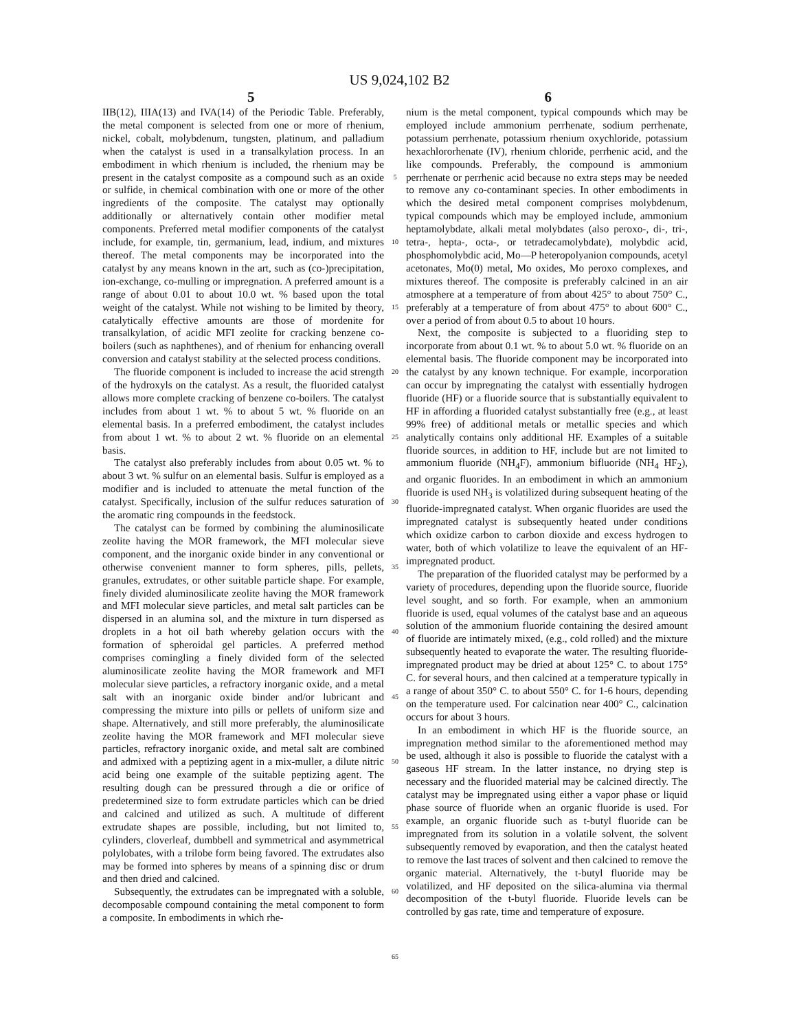US 9,024,102 B2
5 6
IIB(12), IIIA(13) and IVA(14) of the Periodic Table. Preferably, the metal component is selected from one or more of rhenium, nickel, cobalt, molybdenum, tungsten, platinum, and palladium when the catalyst is used in a transalkylation process. In an embodiment in which rhenium is included, the rhenium may be present in the catalyst composite as a compound such as an oxide or sulfide, in chemical combination with one or more of the other ingredients of the composite. The catalyst may optionally additionally or alternatively contain other modifier metal components. Preferred metal modifier components of the catalyst include, for example, tin, germanium, lead, indium, and mixtures thereof. The metal components may be incorporated into the catalyst by any means known in the art, such as (co-)precipitation, ion-exchange, co-mulling or impregnation. A preferred amount is a range of about 0.01 to about 10.0 wt. % based upon the total weight of the catalyst. While not wishing to be limited by theory, catalytically effective amounts are those of mordenite for transalkylation, of acidic MFI zeolite for cracking benzene co-boilers (such as naphthenes), and of rhenium for enhancing overall conversion and catalyst stability at the selected process conditions.
The fluoride component is included to increase the acid strength of the hydroxyls on the catalyst. As a result, the fluorided catalyst allows more complete cracking of benzene co-boilers. The catalyst includes from about 1 wt. % to about 5 wt. % fluoride on an elemental basis. In a preferred embodiment, the catalyst includes from about 1 wt. % to about 2 wt. % fluoride on an elemental basis.
The catalyst also preferably includes from about 0.05 wt. % to about 3 wt. % sulfur on an elemental basis. Sulfur is employed as a modifier and is included to attenuate the metal function of the catalyst. Specifically, inclusion of the sulfur reduces saturation of the aromatic ring compounds in the feedstock.
The catalyst can be formed by combining the aluminosilicate zeolite having the MOR framework, the MFI molecular sieve component, and the inorganic oxide binder in any conventional or otherwise convenient manner to form spheres, pills, pellets, granules, extrudates, or other suitable particle shape. For example, finely divided aluminosilicate zeolite having the MOR framework and MFI molecular sieve particles, and metal salt particles can be dispersed in an alumina sol, and the mixture in turn dispersed as droplets in a hot oil bath whereby gelation occurs with the formation of spheroidal gel particles. A preferred method comprises comingling a finely divided form of the selected aluminosilicate zeolite having the MOR framework and MFI molecular sieve particles, a refractory inorganic oxide, and a metal salt with an inorganic oxide binder and/or lubricant and compressing the mixture into pills or pellets of uniform size and shape. Alternatively, and still more preferably, the aluminosilicate zeolite having the MOR framework and MFI molecular sieve particles, refractory inorganic oxide, and metal salt are combined and admixed with a peptizing agent in a mix-muller, a dilute nitric acid being one example of the suitable peptizing agent. The resulting dough can be pressured through a die or orifice of predetermined size to form extrudate particles which can be dried and calcined and utilized as such. A multitude of different extrudate shapes are possible, including, but not limited to, cylinders, cloverleaf, dumbbell and symmetrical and asymmetrical polylobates, with a trilobe form being favored. The extrudates also may be formed into spheres by means of a spinning disc or drum and then dried and calcined.
Subsequently, the extrudates can be impregnated with a soluble, decomposable compound containing the metal component to form a composite. In embodiments in which rhe-
5
10
15
20
25
30
35
40
45
50
55
60
65
nium is the metal component, typical compounds which may be employed include ammonium perrhenate, sodium perrhenate, potassium perrhenate, potassium rhenium oxychloride, potassium hexachlororhenate (IV), rhenium chloride, perrhenic acid, and the like compounds. Preferably, the compound is ammonium perrhenate or perrhenic acid because no extra steps may be needed to remove any co-contaminant species. In other embodiments in which the desired metal component comprises molybdenum, typical compounds which may be employed include, ammonium heptamolybdate, alkali metal molybdates (also peroxo-, di-, tri-, tetra-, hepta-, octa-, or tetradecamolybdate), molybdic acid, phosphomolybdic acid, Mo—P heteropolyanion compounds, acetyl acetonates, Mo(0) metal, Mo oxides, Mo peroxo complexes, and mixtures thereof. The composite is preferably calcined in an air atmosphere at a temperature of from about 425° to about 750° C., preferably at a temperature of from about 475° to about 600° C., over a period of from about 0.5 to about 10 hours.
Next, the composite is subjected to a fluoriding step to incorporate from about 0.1 wt. % to about 5.0 wt. % fluoride on an elemental basis. The fluoride component may be incorporated into the catalyst by any known technique. For example, incorporation can occur by impregnating the catalyst with essentially hydrogen fluoride (HF) or a fluoride source that is substantially equivalent to HF in affording a fluorided catalyst substantially free (e.g., at least 99% free) of additional metals or metallic species and which analytically contains only additional HF. Examples of a suitable fluoride sources, in addition to HF, include but are not limited to ammonium fluoride (NH<sub>4</sub>F), ammonium bifluoride (NH<sub>4</sub> HF<sub>2</sub>), and organic fluorides. In an embodiment in which an ammonium fluoride is used NH<sub>3</sub> is volatilized during subsequent heating of the fluoride-impregnated catalyst. When organic fluorides are used the impregnated catalyst is subsequently heated under conditions which oxidize carbon to carbon dioxide and excess hydrogen to water, both of which volatilize to leave the equivalent of an HF-impregnated product.
The preparation of the fluorided catalyst may be performed by a variety of procedures, depending upon the fluoride source, fluoride level sought, and so forth. For example, when an ammonium fluoride is used, equal volumes of the catalyst base and an aqueous solution of the ammonium fluoride containing the desired amount of fluoride are intimately mixed, (e.g., cold rolled) and the mixture subsequently heated to evaporate the water. The resulting fluoride-impregnated product may be dried at about 125° C. to about 175° C. for several hours, and then calcined at a temperature typically in a range of about 350° C. to about 550° C. for 1-6 hours, depending on the temperature used. For calcination near 400° C., calcination occurs for about 3 hours.
In an embodiment in which HF is the fluoride source, an impregnation method similar to the aforementioned method may be used, although it also is possible to fluoride the catalyst with a gaseous HF stream. In the latter instance, no drying step is necessary and the fluorided material may be calcined directly. The catalyst may be impregnated using either a vapor phase or liquid phase source of fluoride when an organic fluoride is used. For example, an organic fluoride such as t-butyl fluoride can be impregnated from its solution in a volatile solvent, the solvent subsequently removed by evaporation, and then the catalyst heated to remove the last traces of solvent and then calcined to remove the organic material. Alternatively, the t-butyl fluoride may be volatilized, and HF deposited on the silica-alumina via thermal decomposition of the t-butyl fluoride. Fluoride levels can be controlled by gas rate, time and temperature of exposure.